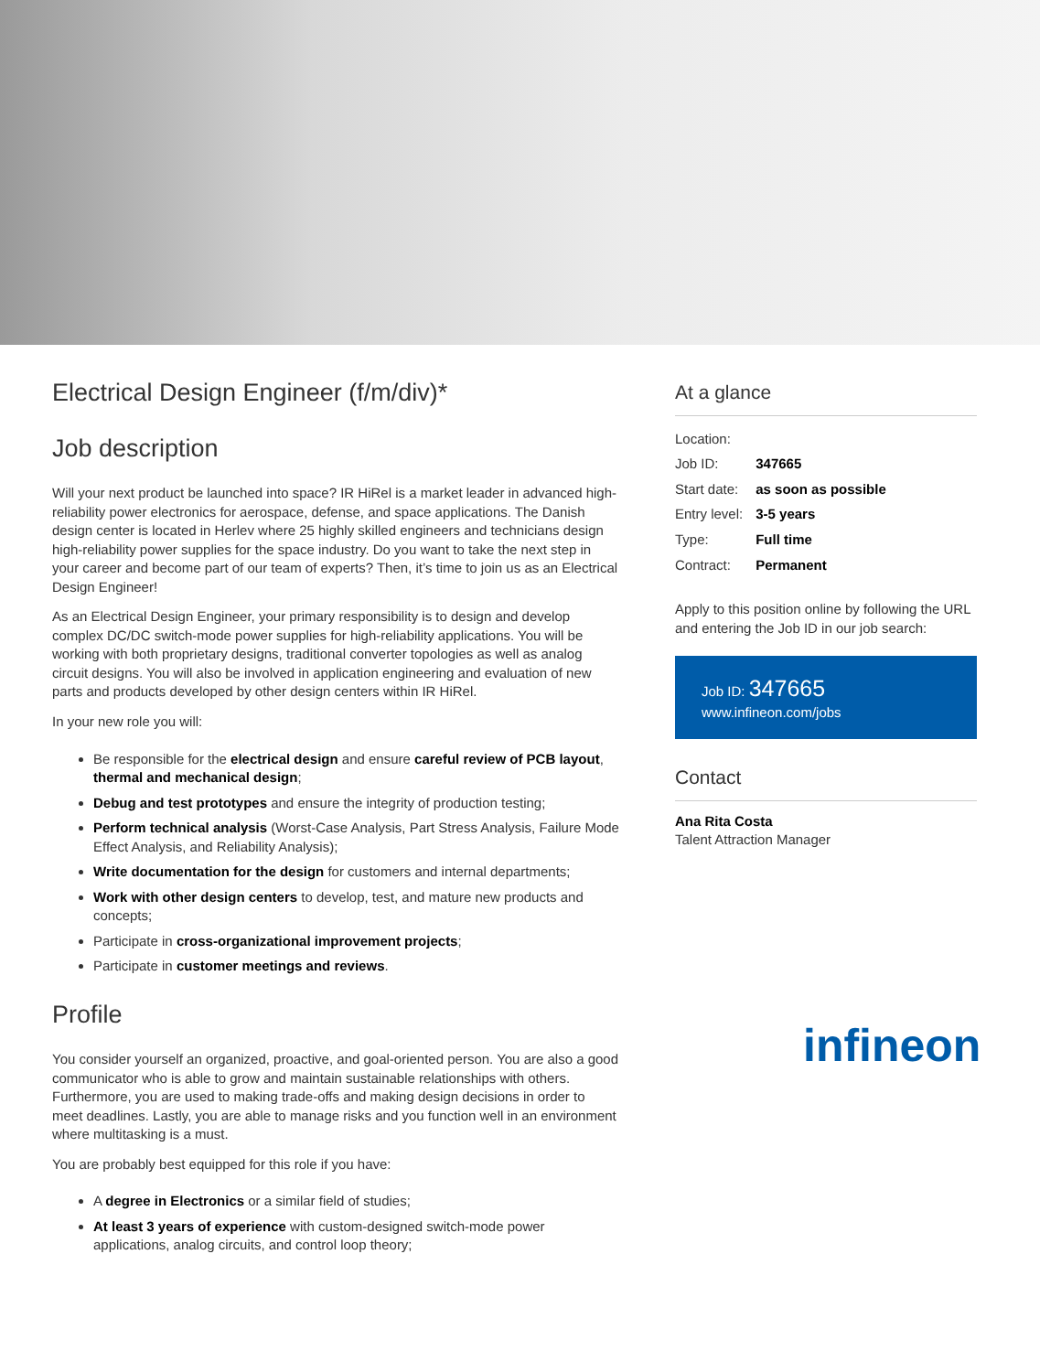Electrical Design Engineer (f/m/div)*
Job description
Will your next product be launched into space? IR HiRel is a market leader in advanced high-reliability power electronics for aerospace, defense, and space applications. The Danish design center is located in Herlev where 25 highly skilled engineers and technicians design high-reliability power supplies for the space industry. Do you want to take the next step in your career and become part of our team of experts? Then, it’s time to join us as an Electrical Design Engineer!
As an Electrical Design Engineer, your primary responsibility is to design and develop complex DC/DC switch-mode power supplies for high-reliability applications. You will be working with both proprietary designs, traditional converter topologies as well as analog circuit designs. You will also be involved in application engineering and evaluation of new parts and products developed by other design centers within IR HiRel.
In your new role you will:
Be responsible for the electrical design and ensure careful review of PCB layout, thermal and mechanical design;
Debug and test prototypes and ensure the integrity of production testing;
Perform technical analysis (Worst-Case Analysis, Part Stress Analysis, Failure Mode Effect Analysis, and Reliability Analysis);
Write documentation for the design for customers and internal departments;
Work with other design centers to develop, test, and mature new products and concepts;
Participate in cross-organizational improvement projects;
Participate in customer meetings and reviews.
Profile
You consider yourself an organized, proactive, and goal-oriented person. You are also a good communicator who is able to grow and maintain sustainable relationships with others. Furthermore, you are used to making trade-offs and making design decisions in order to meet deadlines. Lastly, you are able to manage risks and you function well in an environment where multitasking is a must.
You are probably best equipped for this role if you have:
A degree in Electronics or a similar field of studies;
At least 3 years of experience with custom-designed switch-mode power applications, analog circuits, and control loop theory;
At a glance
| Location: | |
| Job ID: | 347665 |
| Start date: | as soon as possible |
| Entry level: | 3-5 years |
| Type: | Full time |
| Contract: | Permanent |
Apply to this position online by following the URL and entering the Job ID in our job search:
Job ID: 347665
www.infineon.com/jobs
Contact
Ana Rita Costa
Talent Attraction Manager
infineon